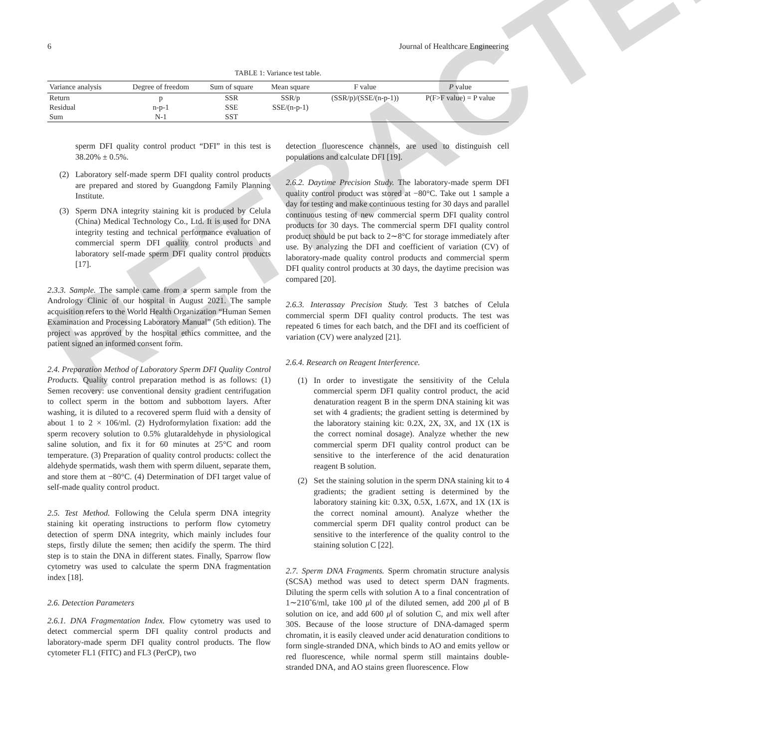RETRACTED
6 Journal of Healthcare Engineering
TABLE 1: Variance test table.
| Variance analysis | Degree of freedom | Sum of square | Mean square | F value | P value |
| --- | --- | --- | --- | --- | --- |
| Return | p | SSR | SSR/p | (SSR/p)/(SSE/(n-p-1)) | P(F>F value) = P value |
| Residual | n-p-1 | SSE | SSE/(n-p-1) | | |
| Sum | N-1 | SST | | | |
sperm DFI quality control product “DFI” in this test is 38.20% ± 0.5%.
(2) Laboratory self-made sperm DFI quality control products are prepared and stored by Guangdong Family Planning Institute.
(3) Sperm DNA integrity staining kit is produced by Celula (China) Medical Technology Co., Ltd. It is used for DNA integrity testing and technical performance evaluation of commercial sperm DFI quality control products and laboratory self-made sperm DFI quality control products [17].
2.3.3. Sample. The sample came from a sperm sample from the Andrology Clinic of our hospital in August 2021. The sample acquisition refers to the World Health Organization “Human Semen Examination and Processing Laboratory Manual” (5th edition). The project was approved by the hospital ethics committee, and the patient signed an informed consent form.
2.4. Preparation Method of Laboratory Sperm DFI Quality Control Products. Quality control preparation method is as follows: (1) Semen recovery: use conventional density gradient centrifugation to collect sperm in the bottom and subbottom layers. After washing, it is diluted to a recovered sperm fluid with a density of about 1 to 2 × 106/ml. (2) Hydroformylation fixation: add the sperm recovery solution to 0.5% glutaraldehyde in physiological saline solution, and fix it for 60 minutes at 25°C and room temperature. (3) Preparation of quality control products: collect the aldehyde spermatids, wash them with sperm diluent, separate them, and store them at −80°C. (4) Determination of DFI target value of self-made quality control product.
2.5. Test Method. Following the Celula sperm DNA integrity staining kit operating instructions to perform flow cytometry detection of sperm DNA integrity, which mainly includes four steps, firstly dilute the semen; then acidify the sperm. The third step is to stain the DNA in different states. Finally, Sparrow flow cytometry was used to calculate the sperm DNA fragmentation index [18].
2.6. Detection Parameters
2.6.1. DNA Fragmentation Index. Flow cytometry was used to detect commercial sperm DFI quality control products and laboratory-made sperm DFI quality control products. The flow cytometer FL1 (FITC) and FL3 (PerCP), two
detection fluorescence channels, are used to distinguish cell populations and calculate DFI [19].
2.6.2. Daytime Precision Study. The laboratory-made sperm DFI quality control product was stored at −80°C. Take out 1 sample a day for testing and make continuous testing for 30 days and parallel continuous testing of new commercial sperm DFI quality control products for 30 days. The commercial sperm DFI quality control product should be put back to 2∼8°C for storage immediately after use. By analyzing the DFI and coefficient of variation (CV) of laboratory-made quality control products and commercial sperm DFI quality control products at 30 days, the daytime precision was compared [20].
2.6.3. Interassay Precision Study. Test 3 batches of Celula commercial sperm DFI quality control products. The test was repeated 6 times for each batch, and the DFI and its coefficient of variation (CV) were analyzed [21].
2.6.4. Research on Reagent Interference.
(1) In order to investigate the sensitivity of the Celula commercial sperm DFI quality control product, the acid denaturation reagent B in the sperm DNA staining kit was set with 4 gradients; the gradient setting is determined by the laboratory staining kit: 0.2X, 2X, 3X, and 1X (1X is the correct nominal dosage). Analyze whether the new commercial sperm DFI quality control product can be sensitive to the interference of the acid denaturation reagent B solution.
(2) Set the staining solution in the sperm DNA staining kit to 4 gradients; the gradient setting is determined by the laboratory staining kit: 0.3X, 0.5X, 1.67X, and 1X (1X is the correct nominal amount). Analyze whether the commercial sperm DFI quality control product can be sensitive to the interference of the quality control to the staining solution C [22].
2.7. Sperm DNA Fragments. Sperm chromatin structure analysis (SCSA) method was used to detect sperm DAN fragments. Diluting the sperm cells with solution A to a final concentration of 1∼210ˆ6/ml, take 100 μl of the diluted semen, add 200 μl of B solution on ice, and add 600 μl of solution C, and mix well after 30S. Because of the loose structure of DNA-damaged sperm chromatin, it is easily cleaved under acid denaturation conditions to form single-stranded DNA, which binds to AO and emits yellow or red fluorescence, while normal sperm still maintains double-stranded DNA, and AO stains green fluorescence. Flow